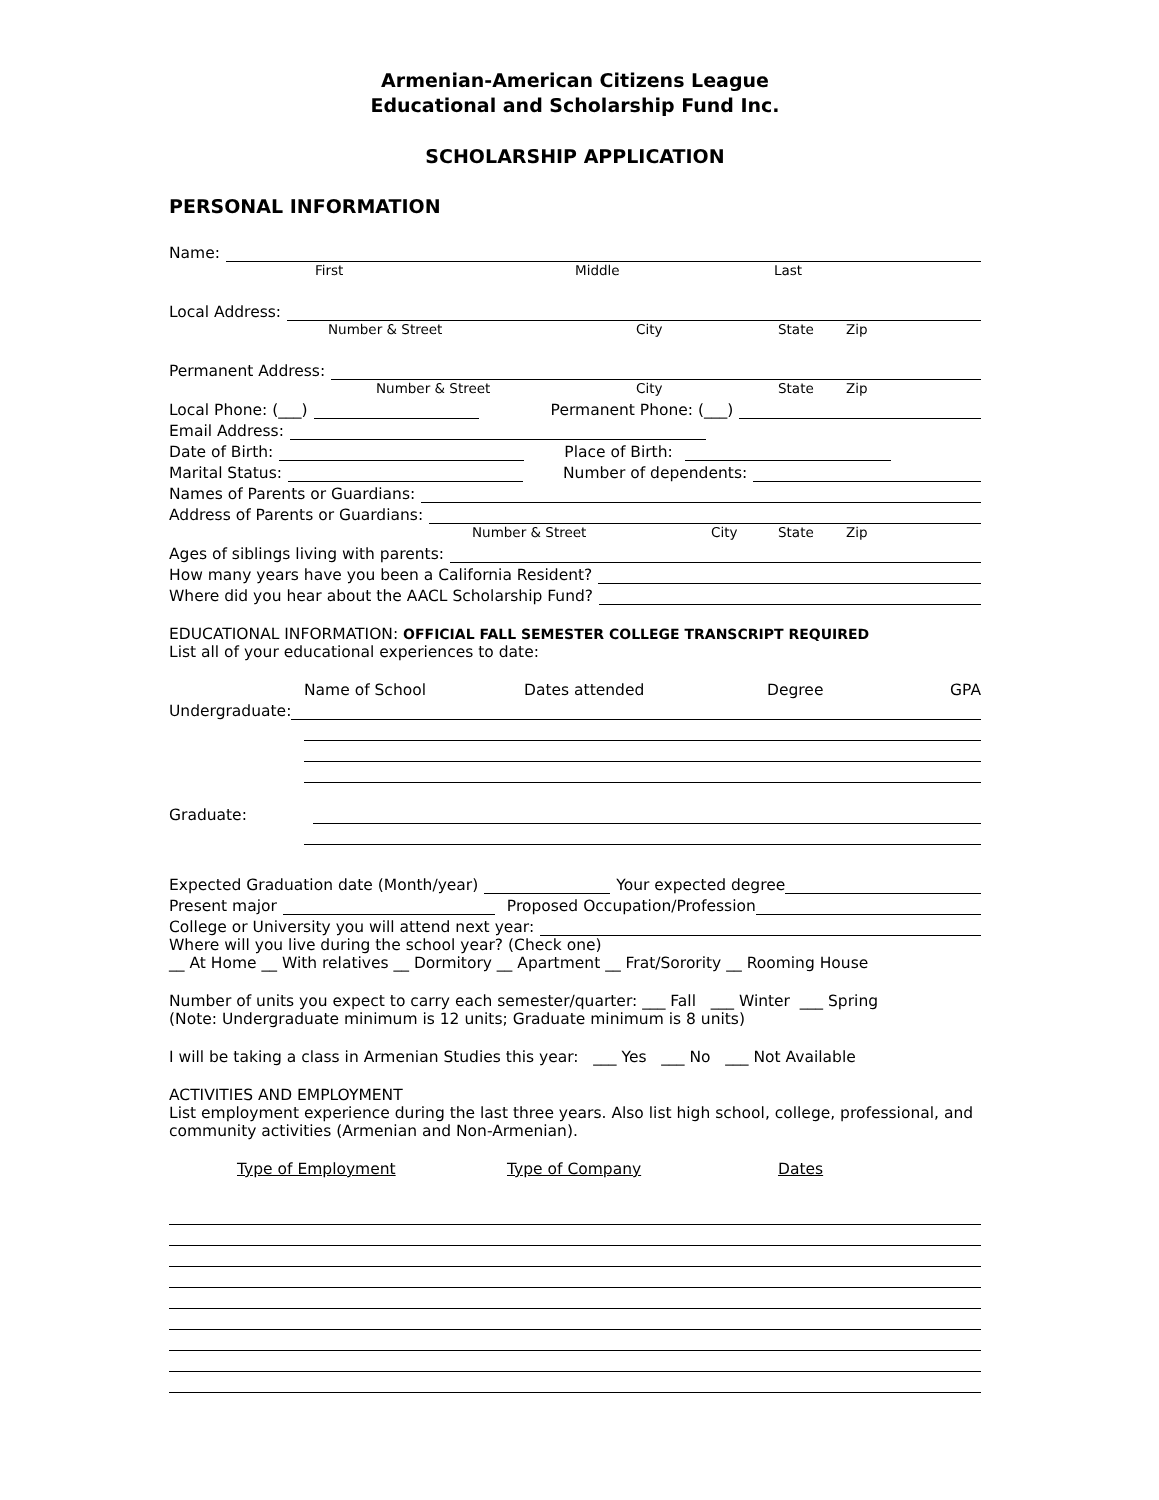Armenian-American Citizens League
Educational and Scholarship Fund Inc.
SCHOLARSHIP APPLICATION
PERSONAL INFORMATION
Name:
First Middle Last
Local Address:
Number & Street City State Zip
Permanent Address:
Number & Street City State Zip
Local Phone: (___) Permanent Phone: (___)
Email Address:
Date of Birth: Place of Birth:
Marital Status: Number of dependents:
Names of Parents or Guardians:
Address of Parents or Guardians:
Number & Street City State Zip
Ages of siblings living with parents:
How many years have you been a California Resident?
Where did you hear about the AACL Scholarship Fund?
EDUCATIONAL INFORMATION: OFFICIAL FALL SEMESTER COLLEGE TRANSCRIPT REQUIRED
List all of your educational experiences to date:
Name of School Dates attended Degree GPA
Undergraduate:
Graduate:
Expected Graduation date (Month/year) Your expected degree
Present major Proposed Occupation/Profession
College or University you will attend next year:
Where will you live during the school year? (Check one)
__ At Home __ With relatives __ Dormitory __ Apartment __ Frat/Sorority __ Rooming House
Number of units you expect to carry each semester/quarter: ___ Fall ___ Winter ___ Spring
(Note: Undergraduate minimum is 12 units; Graduate minimum is 8 units)
I will be taking a class in Armenian Studies this year: ___ Yes ___ No ___ Not Available
ACTIVITIES AND EMPLOYMENT
List employment experience during the last three years. Also list high school, college, professional, and community activities (Armenian and Non-Armenian).
Type of Employment Type of Company Dates